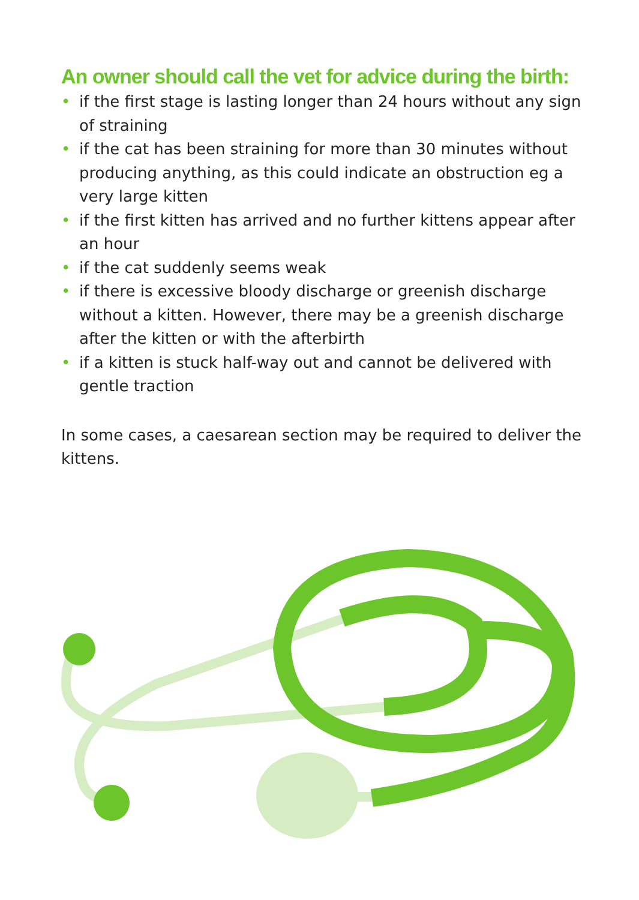An owner should call the vet for advice during the birth:
• if the first stage is lasting longer than 24 hours without any sign of straining
• if the cat has been straining for more than 30 minutes without producing anything, as this could indicate an obstruction eg a very large kitten
• if the first kitten has arrived and no further kittens appear after an hour
• if the cat suddenly seems weak
• if there is excessive bloody discharge or greenish discharge without a kitten. However, there may be a greenish discharge after the kitten or with the afterbirth
• if a kitten is stuck half-way out and cannot be delivered with gentle traction
In some cases, a caesarean section may be required to deliver the kittens.